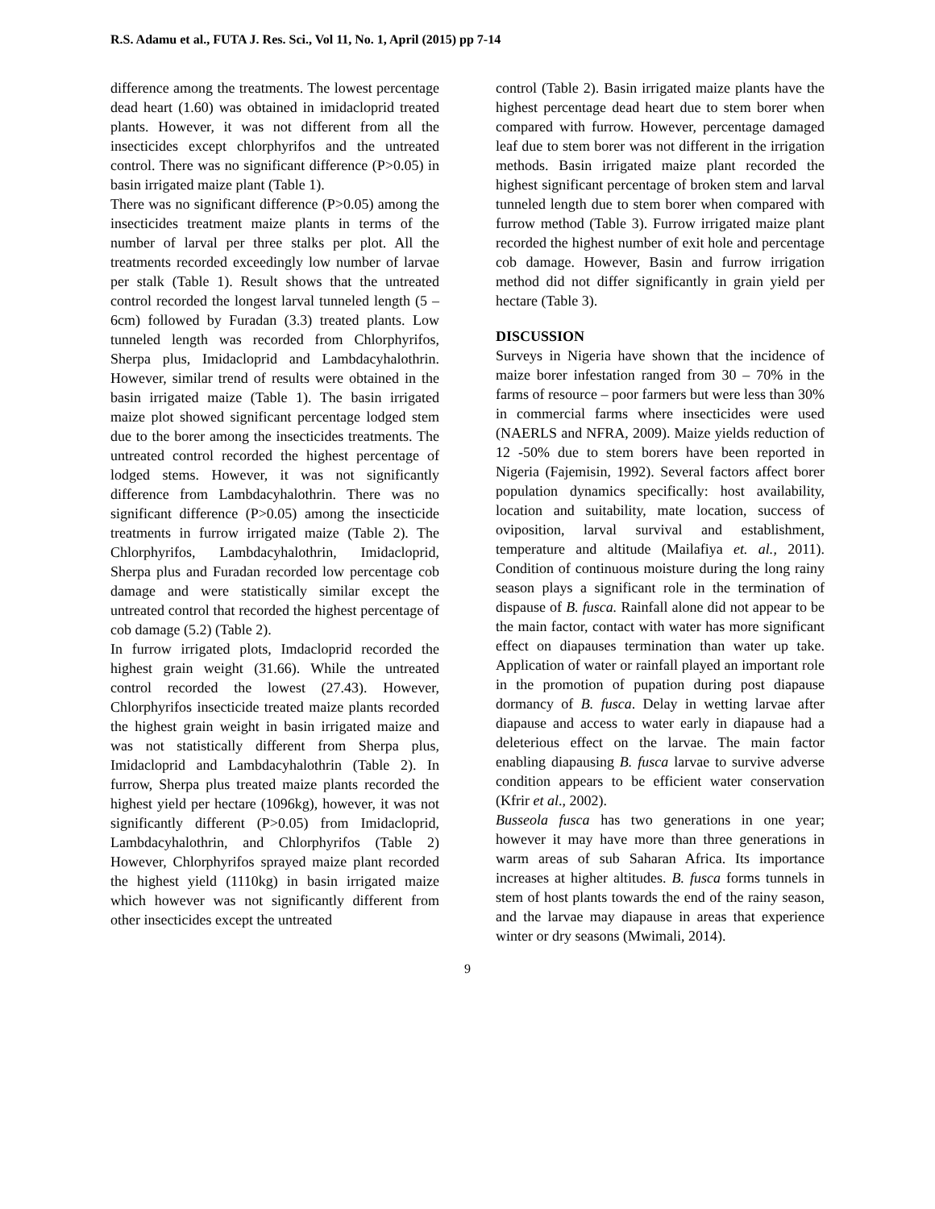R.S. Adamu et al., FUTA J. Res. Sci., Vol 11, No. 1, April (2015) pp 7-14
difference among the treatments. The lowest percentage dead heart (1.60) was obtained in imidacloprid treated plants. However, it was not different from all the insecticides except chlorphyrifos and the untreated control. There was no significant difference (P>0.05) in basin irrigated maize plant (Table 1).
There was no significant difference (P>0.05) among the insecticides treatment maize plants in terms of the number of larval per three stalks per plot. All the treatments recorded exceedingly low number of larvae per stalk (Table 1). Result shows that the untreated control recorded the longest larval tunneled length (5 – 6cm) followed by Furadan (3.3) treated plants. Low tunneled length was recorded from Chlorphyrifos, Sherpa plus, Imidacloprid and Lambdacyhalothrin. However, similar trend of results were obtained in the basin irrigated maize (Table 1). The basin irrigated maize plot showed significant percentage lodged stem due to the borer among the insecticides treatments. The untreated control recorded the highest percentage of lodged stems. However, it was not significantly difference from Lambdacyhalothrin. There was no significant difference (P>0.05) among the insecticide treatments in furrow irrigated maize (Table 2). The Chlorphyrifos, Lambdacyhalothrin, Imidacloprid, Sherpa plus and Furadan recorded low percentage cob damage and were statistically similar except the untreated control that recorded the highest percentage of cob damage (5.2) (Table 2).
In furrow irrigated plots, Imdacloprid recorded the highest grain weight (31.66). While the untreated control recorded the lowest (27.43). However, Chlorphyrifos insecticide treated maize plants recorded the highest grain weight in basin irrigated maize and was not statistically different from Sherpa plus, Imidacloprid and Lambdacyhalothrin (Table 2). In furrow, Sherpa plus treated maize plants recorded the highest yield per hectare (1096kg), however, it was not significantly different (P>0.05) from Imidacloprid, Lambdacyhalothrin, and Chlorphyrifos (Table 2) However, Chlorphyrifos sprayed maize plant recorded the highest yield (1110kg) in basin irrigated maize which however was not significantly different from other insecticides except the untreated
control (Table 2). Basin irrigated maize plants have the highest percentage dead heart due to stem borer when compared with furrow. However, percentage damaged leaf due to stem borer was not different in the irrigation methods. Basin irrigated maize plant recorded the highest significant percentage of broken stem and larval tunneled length due to stem borer when compared with furrow method (Table 3). Furrow irrigated maize plant recorded the highest number of exit hole and percentage cob damage. However, Basin and furrow irrigation method did not differ significantly in grain yield per hectare (Table 3).
DISCUSSION
Surveys in Nigeria have shown that the incidence of maize borer infestation ranged from 30 – 70% in the farms of resource – poor farmers but were less than 30% in commercial farms where insecticides were used (NAERLS and NFRA, 2009). Maize yields reduction of 12 -50% due to stem borers have been reported in Nigeria (Fajemisin, 1992). Several factors affect borer population dynamics specifically: host availability, location and suitability, mate location, success of oviposition, larval survival and establishment, temperature and altitude (Mailafiya et. al., 2011). Condition of continuous moisture during the long rainy season plays a significant role in the termination of dispause of B. fusca. Rainfall alone did not appear to be the main factor, contact with water has more significant effect on diapauses termination than water up take. Application of water or rainfall played an important role in the promotion of pupation during post diapause dormancy of B. fusca. Delay in wetting larvae after diapause and access to water early in diapause had a deleterious effect on the larvae. The main factor enabling diapausing B. fusca larvae to survive adverse condition appears to be efficient water conservation (Kfrir et al., 2002).
Busseola fusca has two generations in one year; however it may have more than three generations in warm areas of sub Saharan Africa. Its importance increases at higher altitudes. B. fusca forms tunnels in stem of host plants towards the end of the rainy season, and the larvae may diapause in areas that experience winter or dry seasons (Mwimali, 2014).
9